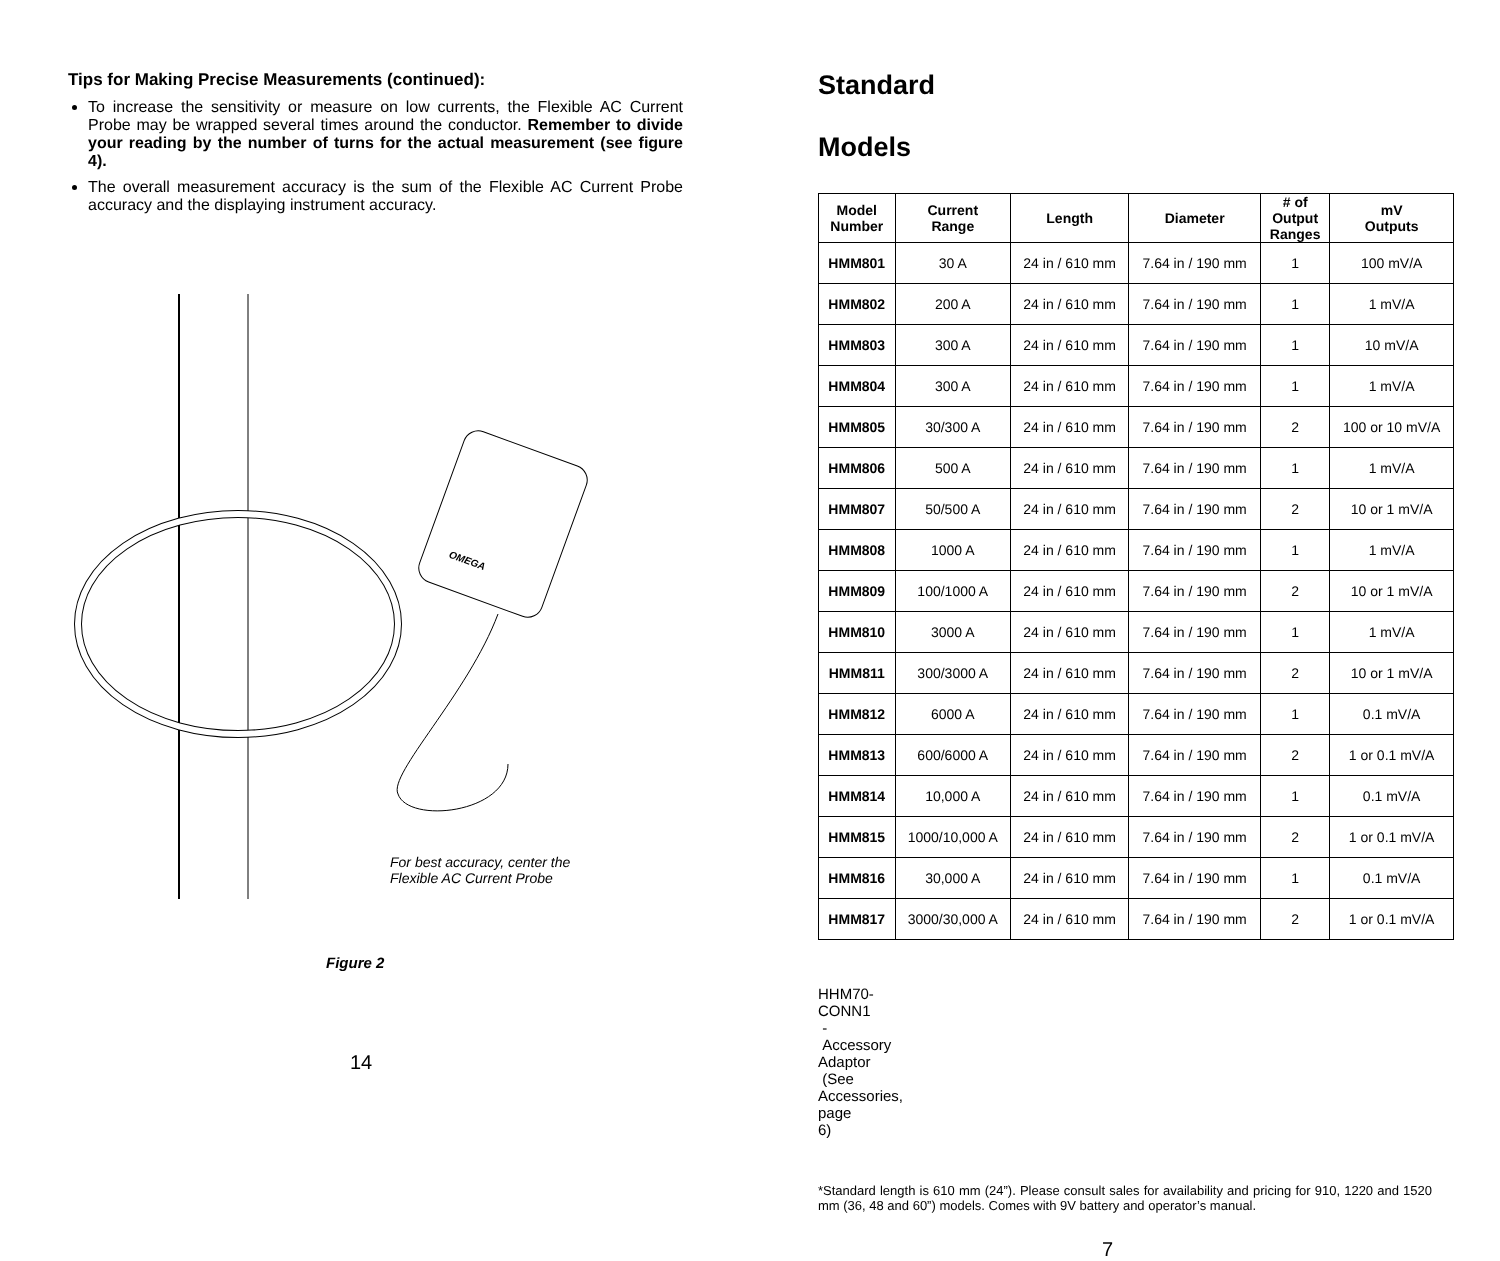Tips for Making Precise Measurements (continued):
To increase the sensitivity or measure on low currents, the Flexible AC Current Probe may be wrapped several times around the conductor. Remember to divide your reading by the number of turns for the actual measurement (see figure 4).
The overall measurement accuracy is the sum of the Flexible AC Current Probe accuracy and the displaying instrument accuracy.
OMEGA
For best accuracy, center the
Flexible AC Current Probe
Figure 2
14
Standard Models
| Model Number | Current Range | Length | Diameter | # of Output Ranges | mV Outputs |
| --- | --- | --- | --- | --- | --- |
| HMM801 | 30 A | 24 in / 610 mm | 7.64 in / 190 mm | 1 | 100 mV/A |
| HMM802 | 200 A | 24 in / 610 mm | 7.64 in / 190 mm | 1 | 1 mV/A |
| HMM803 | 300 A | 24 in / 610 mm | 7.64 in / 190 mm | 1 | 10 mV/A |
| HMM804 | 300 A | 24 in / 610 mm | 7.64 in / 190 mm | 1 | 1 mV/A |
| HMM805 | 30/300 A | 24 in / 610 mm | 7.64 in / 190 mm | 2 | 100 or 10 mV/A |
| HMM806 | 500 A | 24 in / 610 mm | 7.64 in / 190 mm | 1 | 1 mV/A |
| HMM807 | 50/500 A | 24 in / 610 mm | 7.64 in / 190 mm | 2 | 10 or 1 mV/A |
| HMM808 | 1000 A | 24 in / 610 mm | 7.64 in / 190 mm | 1 | 1 mV/A |
| HMM809 | 100/1000 A | 24 in / 610 mm | 7.64 in / 190 mm | 2 | 10 or 1 mV/A |
| HMM810 | 3000 A | 24 in / 610 mm | 7.64 in / 190 mm | 1 | 1 mV/A |
| HMM811 | 300/3000 A | 24 in / 610 mm | 7.64 in / 190 mm | 2 | 10 or 1 mV/A |
| HMM812 | 6000 A | 24 in / 610 mm | 7.64 in / 190 mm | 1 | 0.1 mV/A |
| HMM813 | 600/6000 A | 24 in / 610 mm | 7.64 in / 190 mm | 2 | 1 or 0.1 mV/A |
| HMM814 | 10,000 A | 24 in / 610 mm | 7.64 in / 190 mm | 1 | 0.1 mV/A |
| HMM815 | 1000/10,000 A | 24 in / 610 mm | 7.64 in / 190 mm | 2 | 1 or 0.1 mV/A |
| HMM816 | 30,000 A | 24 in / 610 mm | 7.64 in / 190 mm | 1 | 0.1 mV/A |
| HMM817 | 3000/30,000 A | 24 in / 610 mm | 7.64 in / 190 mm | 2 | 1 or 0.1 mV/A |
HHM70-CONN1 - Accessory Adaptor (See Accessories, page 6)
*Standard length is 610 mm (24”). Please consult sales for availability and pricing for 910, 1220 and 1520 mm (36, 48 and 60”) models. Comes with 9V battery and operator’s manual.
7